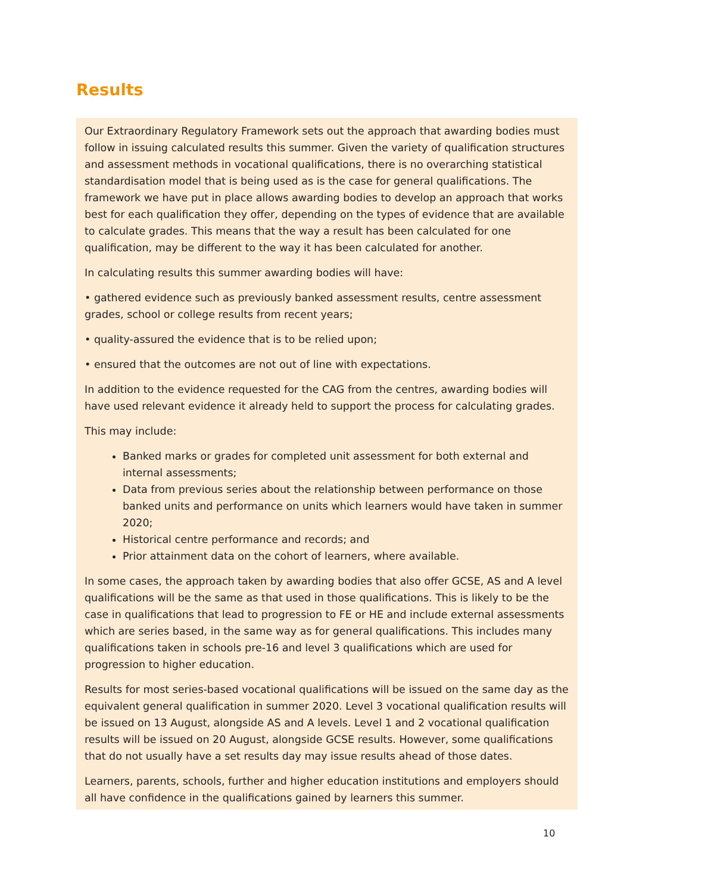Results
Our Extraordinary Regulatory Framework sets out the approach that awarding bodies must follow in issuing calculated results this summer. Given the variety of qualification structures and assessment methods in vocational qualifications, there is no overarching statistical standardisation model that is being used as is the case for general qualifications. The framework we have put in place allows awarding bodies to develop an approach that works best for each qualification they offer, depending on the types of evidence that are available to calculate grades. This means that the way a result has been calculated for one qualification, may be different to the way it has been calculated for another.
In calculating results this summer awarding bodies will have:
• gathered evidence such as previously banked assessment results, centre assessment grades, school or college results from recent years;
• quality-assured the evidence that is to be relied upon;
• ensured that the outcomes are not out of line with expectations.
In addition to the evidence requested for the CAG from the centres, awarding bodies will have used relevant evidence it already held to support the process for calculating grades.
This may include:
Banked marks or grades for completed unit assessment for both external and internal assessments;
Data from previous series about the relationship between performance on those banked units and performance on units which learners would have taken in summer 2020;
Historical centre performance and records; and
Prior attainment data on the cohort of learners, where available.
In some cases, the approach taken by awarding bodies that also offer GCSE, AS and A level qualifications will be the same as that used in those qualifications. This is likely to be the case in qualifications that lead to progression to FE or HE and include external assessments which are series based, in the same way as for general qualifications. This includes many qualifications taken in schools pre-16 and level 3 qualifications which are used for progression to higher education.
Results for most series-based vocational qualifications will be issued on the same day as the equivalent general qualification in summer 2020. Level 3 vocational qualification results will be issued on 13 August, alongside AS and A levels. Level 1 and 2 vocational qualification results will be issued on 20 August, alongside GCSE results. However, some qualifications that do not usually have a set results day may issue results ahead of those dates.
Learners, parents, schools, further and higher education institutions and employers should all have confidence in the qualifications gained by learners this summer.
10